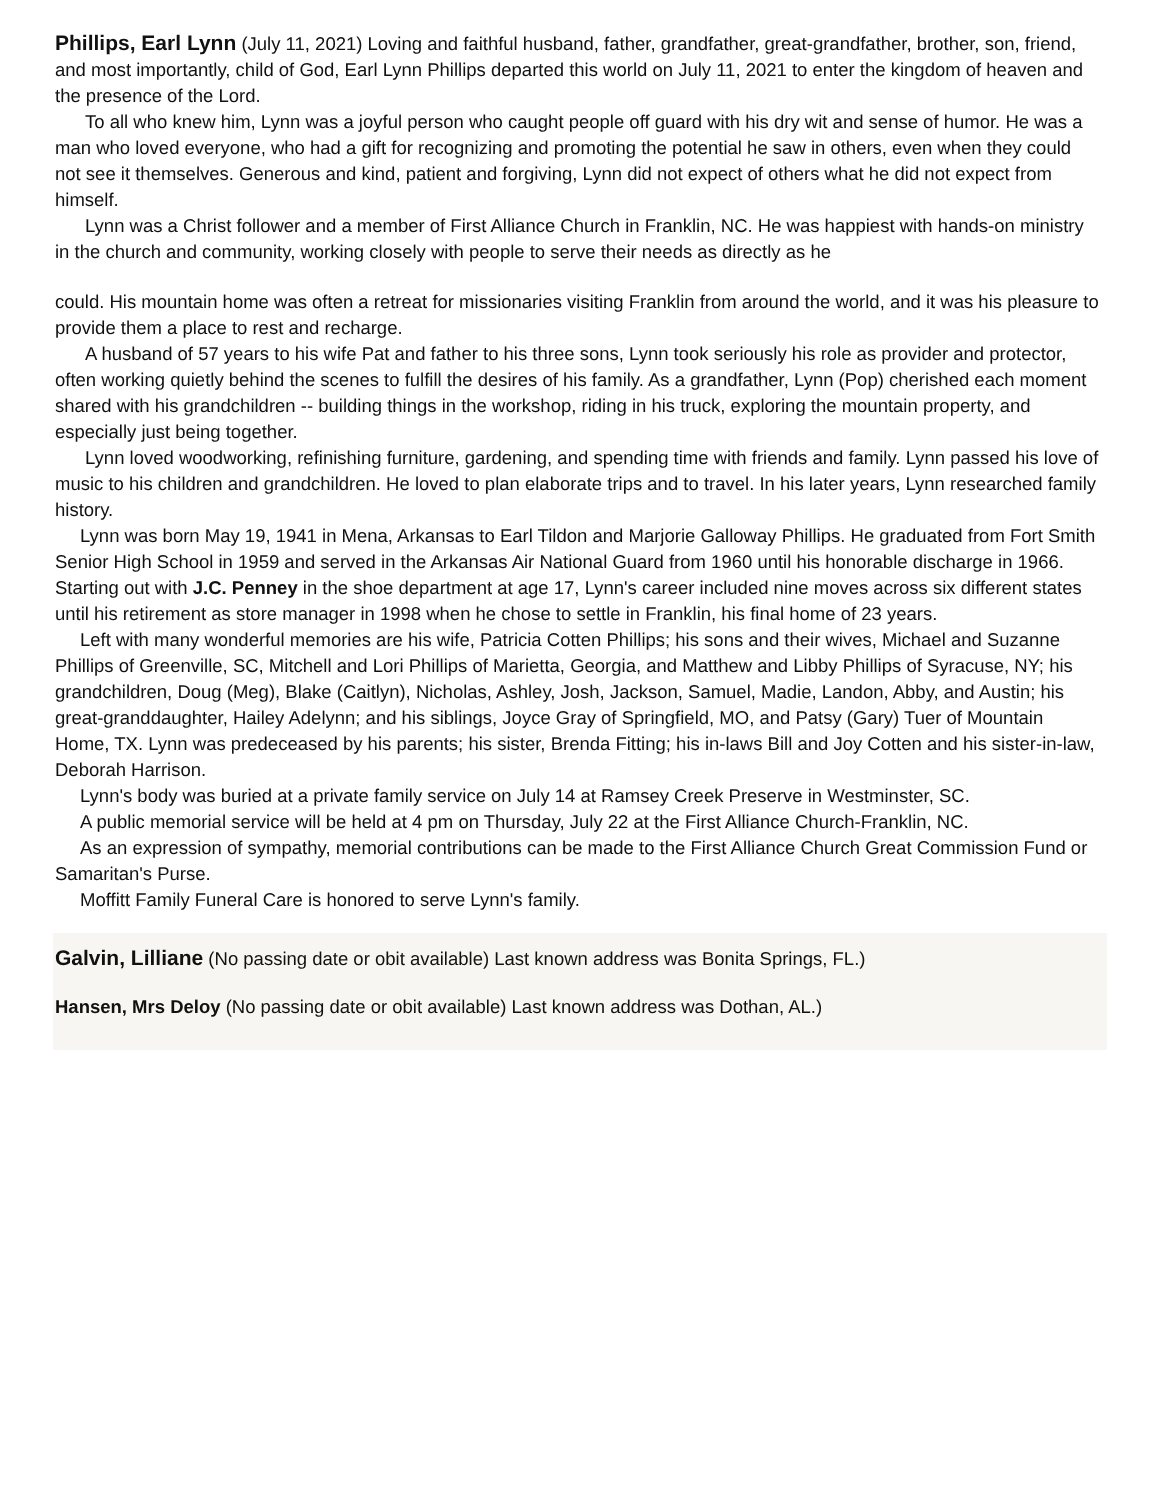Phillips, Earl Lynn (July 11, 2021) Loving and faithful husband, father, grandfather, great-grandfather, brother, son, friend, and most importantly, child of God, Earl Lynn Phillips departed this world on July 11, 2021 to enter the kingdom of heaven and the presence of the Lord.
To all who knew him, Lynn was a joyful person who caught people off guard with his dry wit and sense of humor. He was a man who loved everyone, who had a gift for recognizing and promoting the potential he saw in others, even when they could not see it themselves. Generous and kind, patient and forgiving, Lynn did not expect of others what he did not expect from himself.
Lynn was a Christ follower and a member of First Alliance Church in Franklin, NC. He was happiest with hands-on ministry in the church and community, working closely with people to serve their needs as directly as he
could. His mountain home was often a retreat for missionaries visiting Franklin from around the world, and it was his pleasure to provide them a place to rest and recharge.
A husband of 57 years to his wife Pat and father to his three sons, Lynn took seriously his role as provider and protector, often working quietly behind the scenes to fulfill the desires of his family. As a grandfather, Lynn (Pop) cherished each moment shared with his grandchildren -- building things in the workshop, riding in his truck, exploring the mountain property, and especially just being together.
Lynn loved woodworking, refinishing furniture, gardening, and spending time with friends and family. Lynn passed his love of music to his children and grandchildren. He loved to plan elaborate trips and to travel. In his later years, Lynn researched family history.
Lynn was born May 19, 1941 in Mena, Arkansas to Earl Tildon and Marjorie Galloway Phillips. He graduated from Fort Smith Senior High School in 1959 and served in the Arkansas Air National Guard from 1960 until his honorable discharge in 1966. Starting out with J.C. Penney in the shoe department at age 17, Lynn's career included nine moves across six different states until his retirement as store manager in 1998 when he chose to settle in Franklin, his final home of 23 years.
Left with many wonderful memories are his wife, Patricia Cotten Phillips; his sons and their wives, Michael and Suzanne Phillips of Greenville, SC, Mitchell and Lori Phillips of Marietta, Georgia, and Matthew and Libby Phillips of Syracuse, NY; his grandchildren, Doug (Meg), Blake (Caitlyn), Nicholas, Ashley, Josh, Jackson, Samuel, Madie, Landon, Abby, and Austin; his great-granddaughter, Hailey Adelynn; and his siblings, Joyce Gray of Springfield, MO, and Patsy (Gary) Tuer of Mountain Home, TX. Lynn was predeceased by his parents; his sister, Brenda Fitting; his in-laws Bill and Joy Cotten and his sister-in-law, Deborah Harrison.
Lynn's body was buried at a private family service on July 14 at Ramsey Creek Preserve in Westminster, SC.
A public memorial service will be held at 4 pm on Thursday, July 22 at the First Alliance Church-Franklin, NC.
As an expression of sympathy, memorial contributions can be made to the First Alliance Church Great Commission Fund or Samaritan's Purse.
Moffitt Family Funeral Care is honored to serve Lynn's family.
Galvin, Lilliane (No passing date or obit available) Last known address was Bonita Springs, FL.)
Hansen, Mrs Deloy (No passing date or obit available) Last known address was Dothan, AL.)